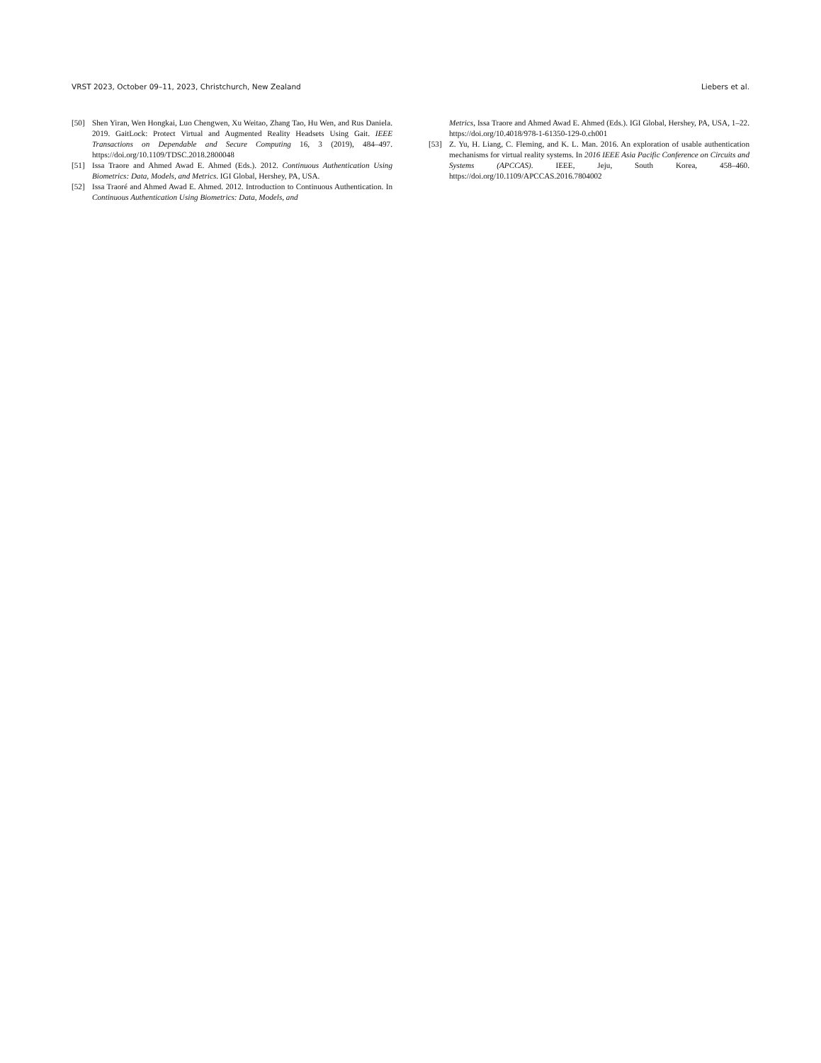VRST 2023, October 09–11, 2023, Christchurch, New Zealand Liebers et al.
[50] Shen Yiran, Wen Hongkai, Luo Chengwen, Xu Weitao, Zhang Tao, Hu Wen, and Rus Daniela. 2019. GaitLock: Protect Virtual and Augmented Reality Headsets Using Gait. IEEE Transactions on Dependable and Secure Computing 16, 3 (2019), 484–497. https://doi.org/10.1109/TDSC.2018.2800048
[51] Issa Traore and Ahmed Awad E. Ahmed (Eds.). 2012. Continuous Authentication Using Biometrics: Data, Models, and Metrics. IGI Global, Hershey, PA, USA.
[52] Issa Traoré and Ahmed Awad E. Ahmed. 2012. Introduction to Continuous Authentication. In Continuous Authentication Using Biometrics: Data, Models, and
Metrics, Issa Traore and Ahmed Awad E. Ahmed (Eds.). IGI Global, Hershey, PA, USA, 1–22. https://doi.org/10.4018/978-1-61350-129-0.ch001
[53] Z. Yu, H. Liang, C. Fleming, and K. L. Man. 2016. An exploration of usable authentication mechanisms for virtual reality systems. In 2016 IEEE Asia Pacific Conference on Circuits and Systems (APCCAS). IEEE, Jeju, South Korea, 458–460. https://doi.org/10.1109/APCCAS.2016.7804002